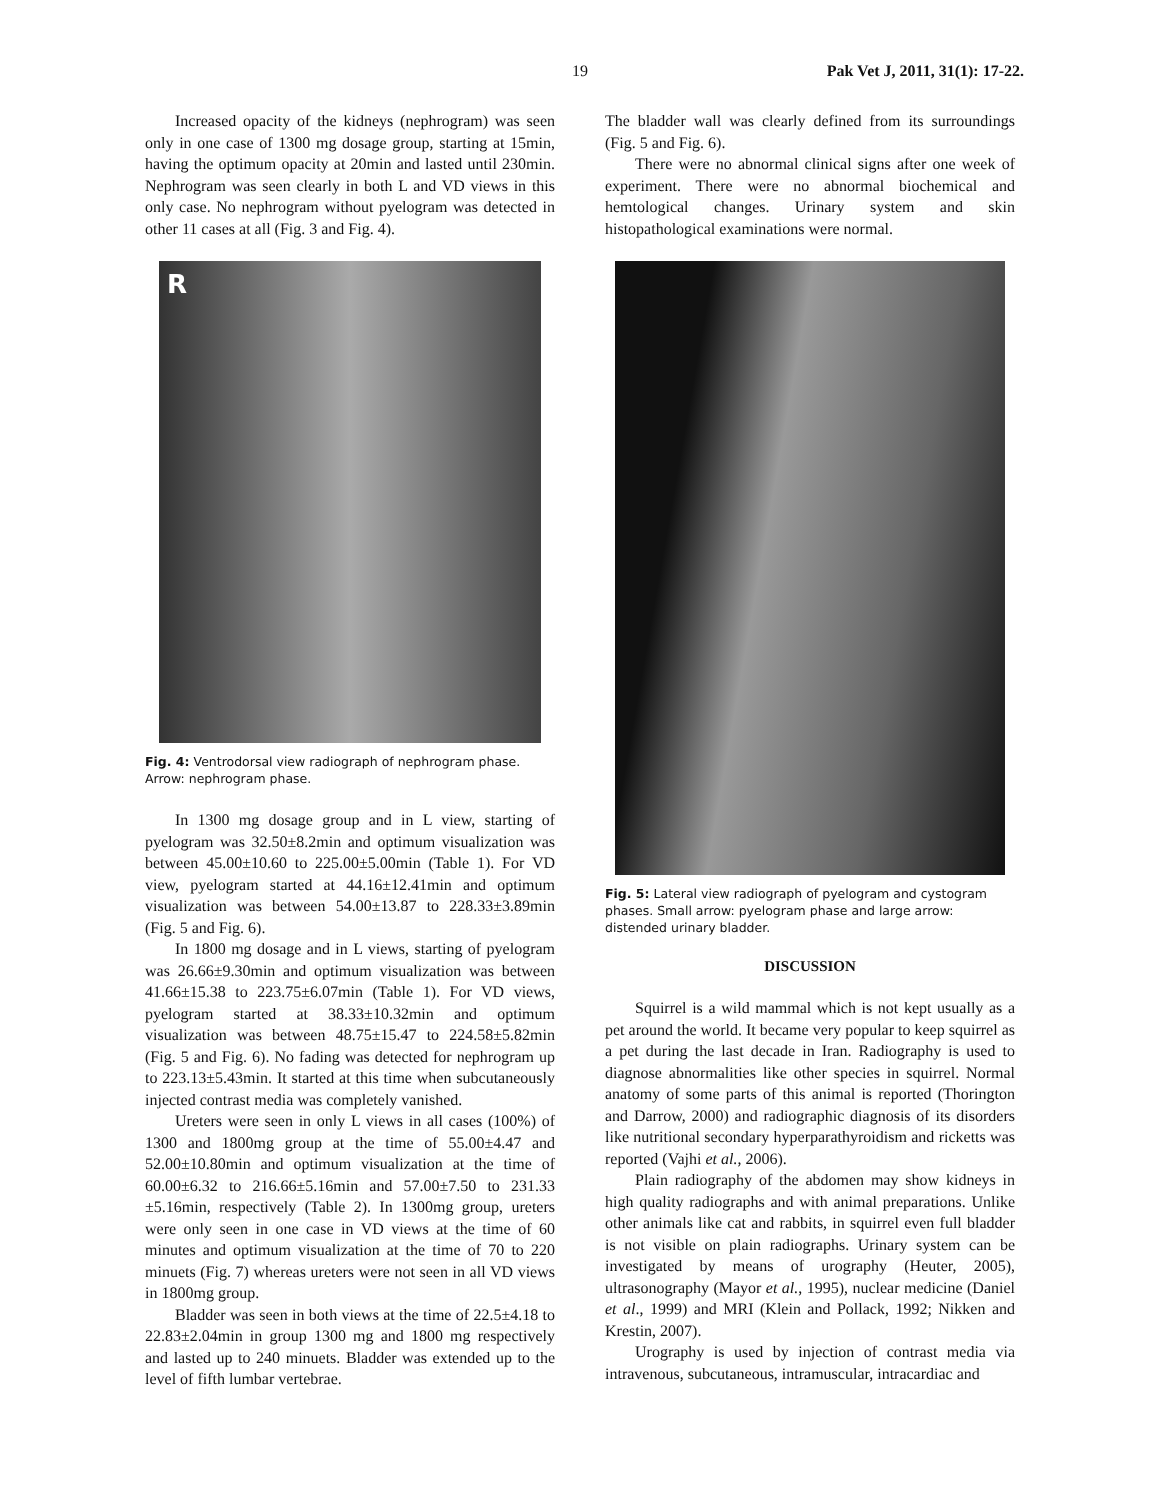19 Pak Vet J, 2011, 31(1): 17-22.
Increased opacity of the kidneys (nephrogram) was seen only in one case of 1300 mg dosage group, starting at 15min, having the optimum opacity at 20min and lasted until 230min. Nephrogram was seen clearly in both L and VD views in this only case. No nephrogram without pyelogram was detected in other 11 cases at all (Fig. 3 and Fig. 4).
R
Fig. 4: Ventrodorsal view radiograph of nephrogram phase. Arrow: nephrogram phase.
In 1300 mg dosage group and in L view, starting of pyelogram was 32.50±8.2min and optimum visualization was between 45.00±10.60 to 225.00±5.00min (Table 1). For VD view, pyelogram started at 44.16±12.41min and optimum visualization was between 54.00±13.87 to 228.33±3.89min (Fig. 5 and Fig. 6).
In 1800 mg dosage and in L views, starting of pyelogram was 26.66±9.30min and optimum visualization was between 41.66±15.38 to 223.75±6.07min (Table 1). For VD views, pyelogram started at 38.33±10.32min and optimum visualization was between 48.75±15.47 to 224.58±5.82min (Fig. 5 and Fig. 6). No fading was detected for nephrogram up to 223.13±5.43min. It started at this time when subcutaneously injected contrast media was completely vanished.
Ureters were seen in only L views in all cases (100%) of 1300 and 1800mg group at the time of 55.00±4.47 and 52.00±10.80min and optimum visualization at the time of 60.00±6.32 to 216.66±5.16min and 57.00±7.50 to 231.33 ±5.16min, respectively (Table 2). In 1300mg group, ureters were only seen in one case in VD views at the time of 60 minutes and optimum visualization at the time of 70 to 220 minuets (Fig. 7) whereas ureters were not seen in all VD views in 1800mg group.
Bladder was seen in both views at the time of 22.5±4.18 to 22.83±2.04min in group 1300 mg and 1800 mg respectively and lasted up to 240 minuets. Bladder was extended up to the level of fifth lumbar vertebrae.
The bladder wall was clearly defined from its surroundings (Fig. 5 and Fig. 6).
There were no abnormal clinical signs after one week of experiment. There were no abnormal biochemical and hemtological changes. Urinary system and skin histopathological examinations were normal.
Fig. 5: Lateral view radiograph of pyelogram and cystogram phases. Small arrow: pyelogram phase and large arrow: distended urinary bladder.
DISCUSSION
Squirrel is a wild mammal which is not kept usually as a pet around the world. It became very popular to keep squirrel as a pet during the last decade in Iran. Radiography is used to diagnose abnormalities like other species in squirrel. Normal anatomy of some parts of this animal is reported (Thorington and Darrow, 2000) and radiographic diagnosis of its disorders like nutritional secondary hyperparathyroidism and ricketts was reported (Vajhi et al., 2006).
Plain radiography of the abdomen may show kidneys in high quality radiographs and with animal preparations. Unlike other animals like cat and rabbits, in squirrel even full bladder is not visible on plain radiographs. Urinary system can be investigated by means of urography (Heuter, 2005), ultrasonography (Mayor et al., 1995), nuclear medicine (Daniel et al., 1999) and MRI (Klein and Pollack, 1992; Nikken and Krestin, 2007).
Urography is used by injection of contrast media via intravenous, subcutaneous, intramuscular, intracardiac and